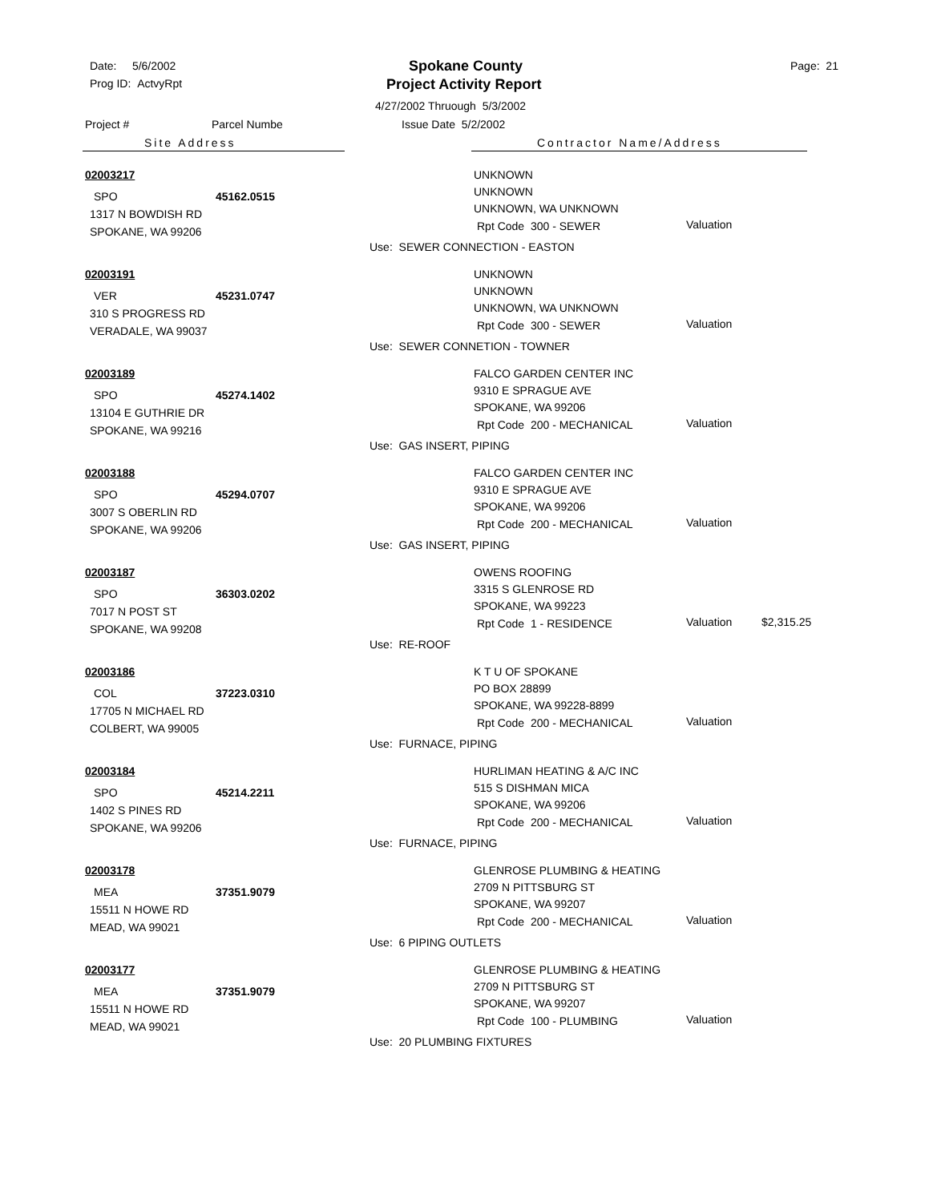Date: 5/6/2002
Prog ID: ActvyRpt
Spokane County
Project Activity Report
Page: 21
4/27/2002 Thruough 5/3/2002
Project # Parcel Numbe Issue Date 5/2/2002
Site Address Contractor Name/Address
02003217
SPO 45162.0515
1317 N BOWDISH RD
SPOKANE, WA 99206
UNKNOWN
UNKNOWN
UNKNOWN, WA UNKNOWN
Rpt Code 300 - SEWER Valuation
Use: SEWER CONNECTION - EASTON
02003191
VER 45231.0747
310 S PROGRESS RD
VERADALE, WA 99037
UNKNOWN
UNKNOWN
UNKNOWN, WA UNKNOWN
Rpt Code 300 - SEWER Valuation
Use: SEWER CONNETION - TOWNER
02003189
SPO 45274.1402
13104 E GUTHRIE DR
SPOKANE, WA 99216
FALCO GARDEN CENTER INC
9310 E SPRAGUE AVE
SPOKANE, WA 99206
Rpt Code 200 - MECHANICAL Valuation
Use: GAS INSERT, PIPING
02003188
SPO 45294.0707
3007 S OBERLIN RD
SPOKANE, WA 99206
FALCO GARDEN CENTER INC
9310 E SPRAGUE AVE
SPOKANE, WA 99206
Rpt Code 200 - MECHANICAL Valuation
Use: GAS INSERT, PIPING
02003187
SPO 36303.0202
7017 N POST ST
SPOKANE, WA 99208
OWENS ROOFING
3315 S GLENROSE RD
SPOKANE, WA 99223
Rpt Code 1 - RESIDENCE Valuation $2,315.25
Use: RE-ROOF
02003186
COL 37223.0310
17705 N MICHAEL RD
COLBERT, WA 99005
K T U OF SPOKANE
PO BOX 28899
SPOKANE, WA 99228-8899
Rpt Code 200 - MECHANICAL Valuation
Use: FURNACE, PIPING
02003184
SPO 45214.2211
1402 S PINES RD
SPOKANE, WA 99206
HURLIMAN HEATING & A/C INC
515 S DISHMAN MICA
SPOKANE, WA 99206
Rpt Code 200 - MECHANICAL Valuation
Use: FURNACE, PIPING
02003178
MEA 37351.9079
15511 N HOWE RD
MEAD, WA 99021
GLENROSE PLUMBING & HEATING
2709 N PITTSBURG ST
SPOKANE, WA 99207
Rpt Code 200 - MECHANICAL Valuation
Use: 6 PIPING OUTLETS
02003177
MEA 37351.9079
15511 N HOWE RD
MEAD, WA 99021
GLENROSE PLUMBING & HEATING
2709 N PITTSBURG ST
SPOKANE, WA 99207
Rpt Code 100 - PLUMBING Valuation
Use: 20 PLUMBING FIXTURES